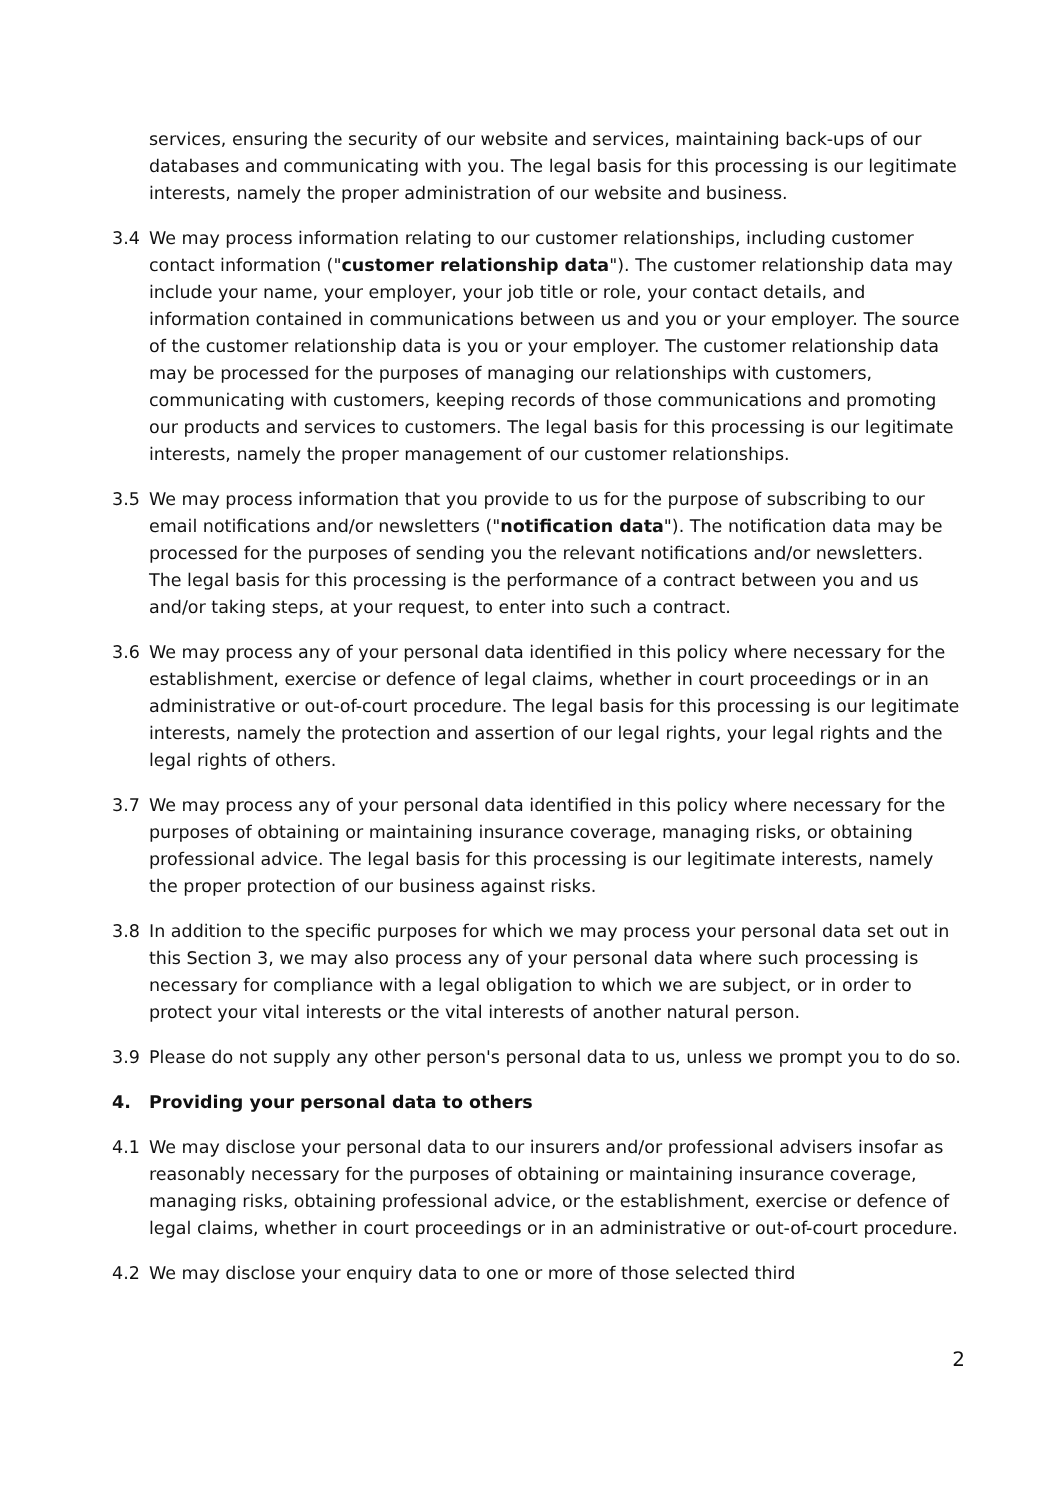services, ensuring the security of our website and services, maintaining back-ups of our databases and communicating with you. The legal basis for this processing is our legitimate interests, namely the proper administration of our website and business.
3.4 We may process information relating to our customer relationships, including customer contact information ("customer relationship data"). The customer relationship data may include your name, your employer, your job title or role, your contact details, and information contained in communications between us and you or your employer. The source of the customer relationship data is you or your employer. The customer relationship data may be processed for the purposes of managing our relationships with customers, communicating with customers, keeping records of those communications and promoting our products and services to customers. The legal basis for this processing is our legitimate interests, namely the proper management of our customer relationships.
3.5 We may process information that you provide to us for the purpose of subscribing to our email notifications and/or newsletters ("notification data"). The notification data may be processed for the purposes of sending you the relevant notifications and/or newsletters. The legal basis for this processing is the performance of a contract between you and us and/or taking steps, at your request, to enter into such a contract.
3.6 We may process any of your personal data identified in this policy where necessary for the establishment, exercise or defence of legal claims, whether in court proceedings or in an administrative or out-of-court procedure. The legal basis for this processing is our legitimate interests, namely the protection and assertion of our legal rights, your legal rights and the legal rights of others.
3.7 We may process any of your personal data identified in this policy where necessary for the purposes of obtaining or maintaining insurance coverage, managing risks, or obtaining professional advice. The legal basis for this processing is our legitimate interests, namely the proper protection of our business against risks.
3.8 In addition to the specific purposes for which we may process your personal data set out in this Section 3, we may also process any of your personal data where such processing is necessary for compliance with a legal obligation to which we are subject, or in order to protect your vital interests or the vital interests of another natural person.
3.9 Please do not supply any other person's personal data to us, unless we prompt you to do so.
4. Providing your personal data to others
4.1 We may disclose your personal data to our insurers and/or professional advisers insofar as reasonably necessary for the purposes of obtaining or maintaining insurance coverage, managing risks, obtaining professional advice, or the establishment, exercise or defence of legal claims, whether in court proceedings or in an administrative or out-of-court procedure.
4.2 We may disclose your enquiry data to one or more of those selected third
2